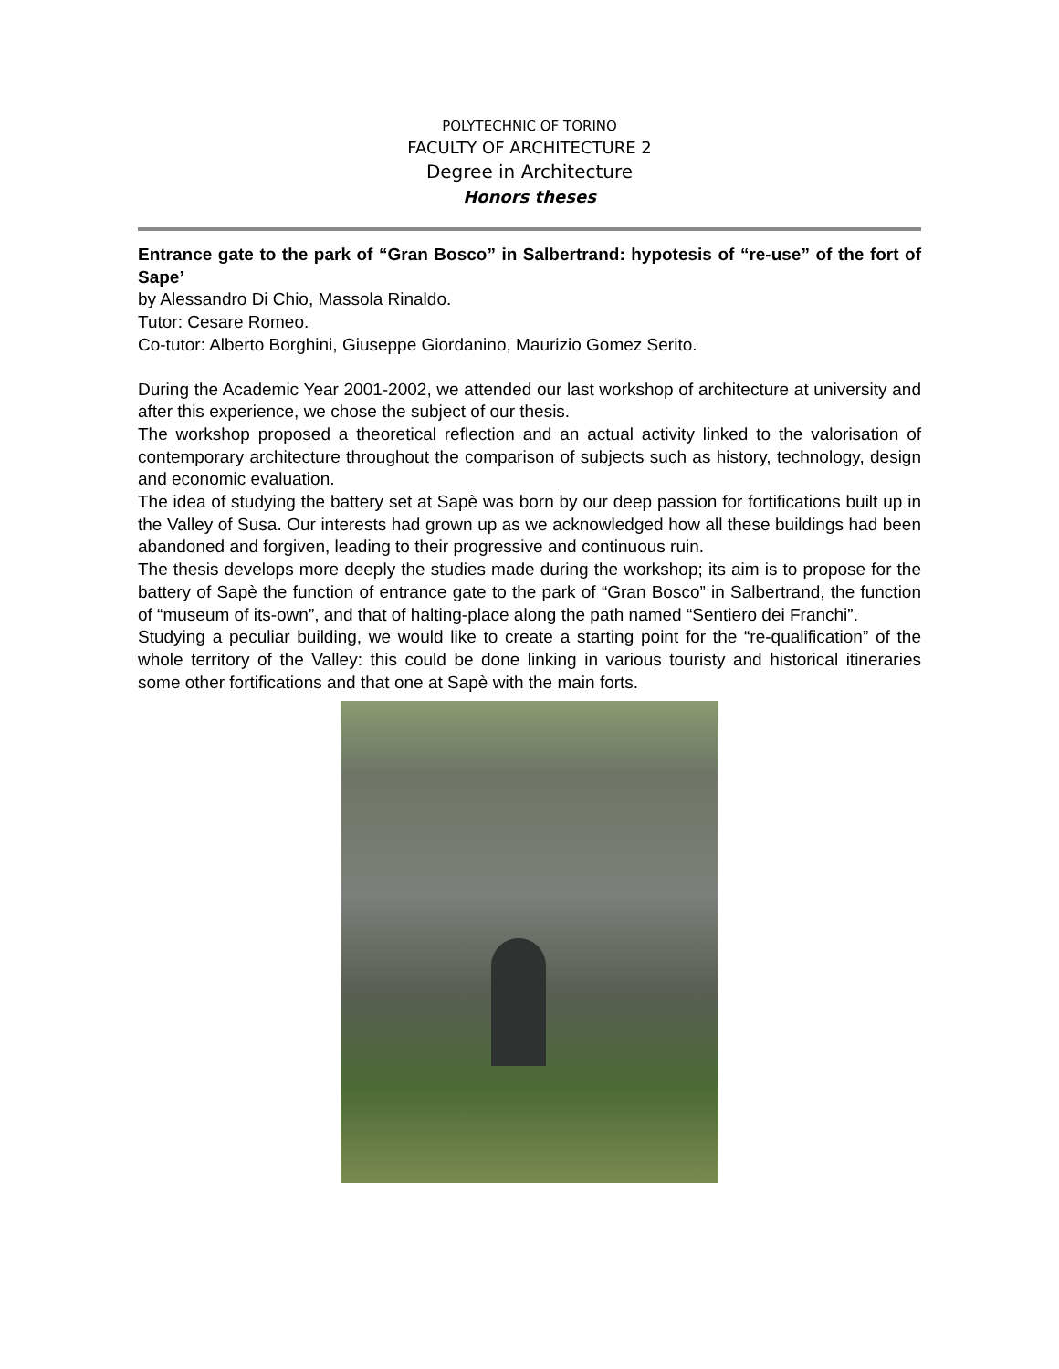POLYTECHNIC OF TORINO
FACULTY OF ARCHITECTURE 2
Degree in Architecture
Honors theses
Entrance gate to the park of “Gran Bosco” in Salbertrand: hypotesis of “re-use” of the fort of Sape’
by Alessandro Di Chio, Massola Rinaldo.
Tutor: Cesare Romeo.
Co-tutor: Alberto Borghini, Giuseppe Giordanino, Maurizio Gomez Serito.
During the Academic Year 2001-2002, we attended our last workshop of architecture at university and after this experience, we chose the subject of our thesis.
The workshop proposed a theoretical reflection and an actual activity linked to the valorisation of contemporary architecture throughout the comparison of subjects such as history, technology, design and economic evaluation.
The idea of studying the battery set at Sapè was born by our deep passion for fortifications built up in the Valley of Susa. Our interests had grown up as we acknowledged how all these buildings had been abandoned and forgiven, leading to their progressive and continuous ruin.
The thesis develops more deeply the studies made during the workshop; its aim is to propose for the battery of Sapè the function of entrance gate to the park of “Gran Bosco” in Salbertrand, the function of “museum of its-own”, and that of halting-place along the path named “Sentiero dei Franchi”.
Studying a peculiar building, we would like to create a starting point for the “re-qualification” of the whole territory of the Valley: this could be done linking in various touristy and historical itineraries some other fortifications and that one at Sapè with the main forts.